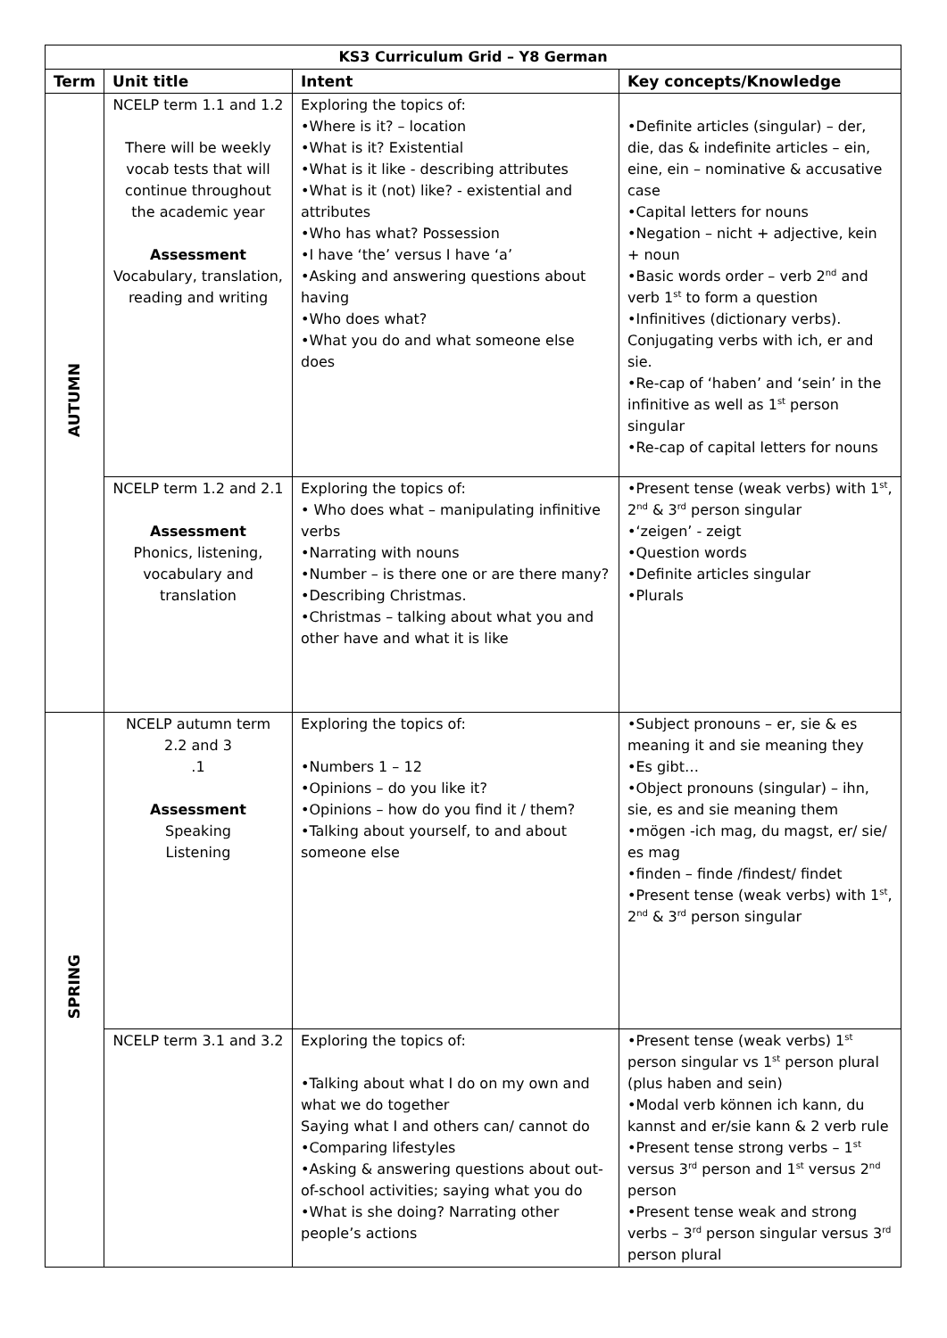| KS3 Curriculum Grid – Y8 German | | | |
| --- | --- | --- | --- |
| Term | Unit title | Intent | Key concepts/Knowledge |
| AUTUMN | NCELP term 1.1 and 1.2 There will be weekly vocab tests that will continue throughout the academic year Assessment Vocabulary, translation, reading and writing | Exploring the topics of: •Where is it? – location •What is it? Existential •What is it like - describing attributes •What is it (not) like? - existential and attributes •Who has what? Possession •I have ‘the’ versus I have ‘a’ •Asking and answering questions about having •Who does what? •What you do and what someone else does | •Definite articles (singular) – der, die, das & indefinite articles – ein, eine, ein – nominative & accusative case •Capital letters for nouns •Negation – nicht + adjective, kein + noun •Basic words order – verb 2<sup>nd</sup> and verb 1<sup>st</sup> to form a question •Infinitives (dictionary verbs). Conjugating verbs with ich, er and sie. •Re-cap of ‘haben’ and ‘sein’ in the infinitive as well as 1<sup>st</sup> person singular •Re-cap of capital letters for nouns |
| | NCELP term 1.2 and 2.1 Assessment Phonics, listening, vocabulary and translation | Exploring the topics of: • Who does what – manipulating infinitive verbs •Narrating with nouns •Number – is there one or are there many? •Describing Christmas. •Christmas – talking about what you and other have and what it is like | •Present tense (weak verbs) with 1<sup>st</sup>, 2<sup>nd</sup> & 3<sup>rd</sup> person singular •‘zeigen’ - zeigt •Question words •Definite articles singular •Plurals |
| SPRING | NCELP autumn term 2.2 and 3 .1 Assessment Speaking Listening | Exploring the topics of: •Numbers 1 – 12 •Opinions – do you like it? •Opinions – how do you find it / them? •Talking about yourself, to and about someone else | •Subject pronouns – er, sie & es meaning it and sie meaning they •Es gibt… •Object pronouns (singular) – ihn, sie, es and sie meaning them •mögen -ich mag, du magst, er/ sie/ es mag •finden – finde /findest/ findet •Present tense (weak verbs) with 1<sup>st</sup>, 2<sup>nd</sup> & 3<sup>rd</sup> person singular |
| | NCELP term 3.1 and 3.2 | Exploring the topics of: •Talking about what I do on my own and what we do together Saying what I and others can/ cannot do •Comparing lifestyles •Asking & answering questions about out-of-school activities; saying what you do •What is she doing? Narrating other people’s actions | •Present tense (weak verbs) 1<sup>st</sup> person singular vs 1<sup>st</sup> person plural (plus haben and sein) •Modal verb können ich kann, du kannst and er/sie kann & 2 verb rule •Present tense strong verbs – 1<sup>st</sup> versus 3<sup>rd</sup> person and 1<sup>st</sup> versus 2<sup>nd</sup> person •Present tense weak and strong verbs – 3<sup>rd</sup> person singular versus 3<sup>rd</sup> person plural |